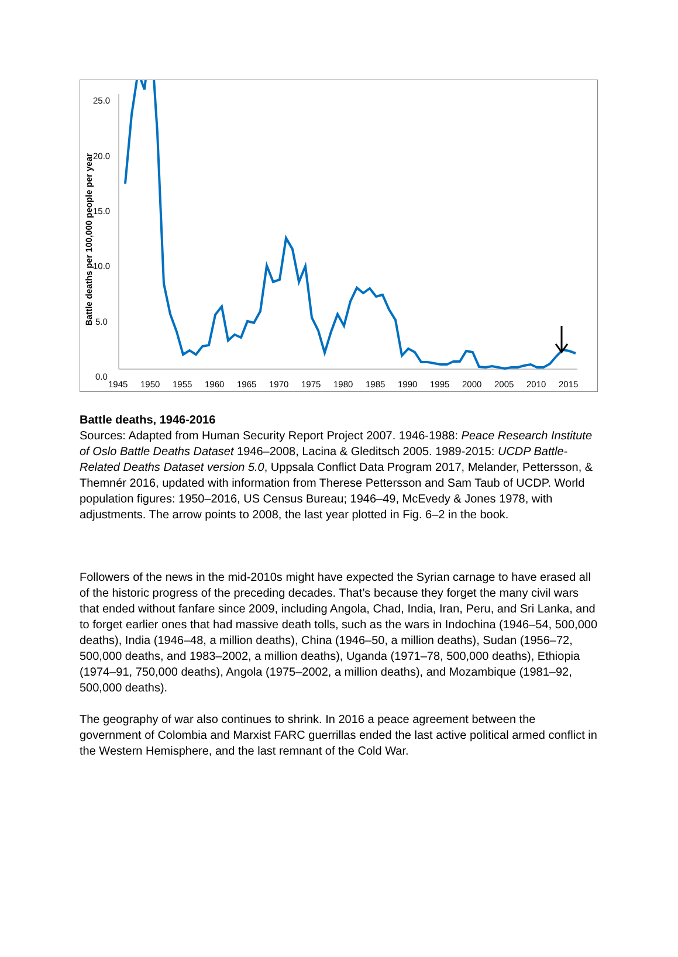25.0
20.0
15.0
10.0
5.0
0.0
1945
1950
1955
1960
1965
1970
1975
1980
1985
1990
1995
2000
2005
2010
2015
Battle deaths per 100,000 people per year
Battle deaths, 1946-2016
Sources: Adapted from Human Security Report Project 2007. 1946-1988: Peace Research Institute of Oslo Battle Deaths Dataset 1946–2008, Lacina & Gleditsch 2005. 1989-2015: UCDP Battle-Related Deaths Dataset version 5.0, Uppsala Conflict Data Program 2017, Melander, Pettersson, & Themnér 2016, updated with information from Therese Pettersson and Sam Taub of UCDP. World population figures: 1950–2016, US Census Bureau; 1946–49, McEvedy & Jones 1978, with adjustments. The arrow points to 2008, the last year plotted in Fig. 6–2 in the book.
Followers of the news in the mid-2010s might have expected the Syrian carnage to have erased all of the historic progress of the preceding decades. That’s because they forget the many civil wars that ended without fanfare since 2009, including Angola, Chad, India, Iran, Peru, and Sri Lanka, and to forget earlier ones that had massive death tolls, such as the wars in Indochina (1946–54, 500,000 deaths), India (1946–48, a million deaths), China (1946–50, a million deaths), Sudan (1956–72, 500,000 deaths, and 1983–2002, a million deaths), Uganda (1971–78, 500,000 deaths), Ethiopia (1974–91, 750,000 deaths), Angola (1975–2002, a million deaths), and Mozambique (1981–92, 500,000 deaths).
The geography of war also continues to shrink. In 2016 a peace agreement between the government of Colombia and Marxist FARC guerrillas ended the last active political armed conflict in the Western Hemisphere, and the last remnant of the Cold War.